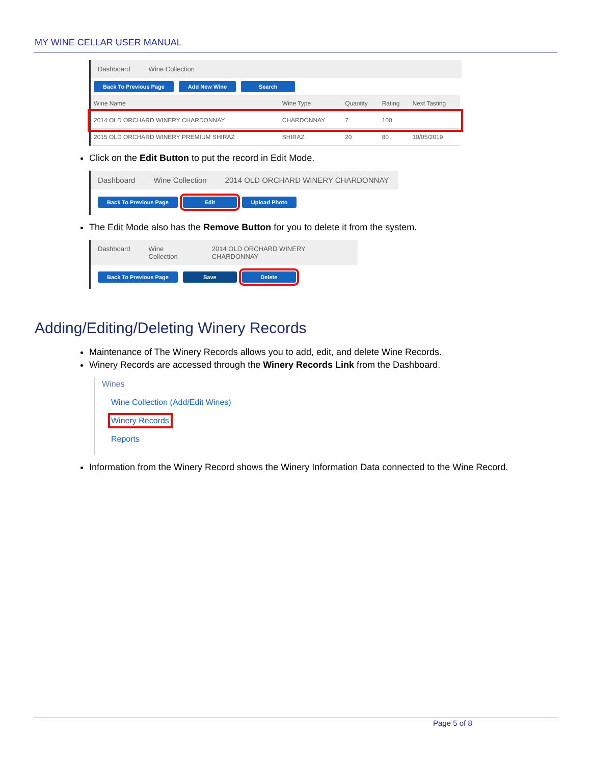MY WINE CELLAR USER MANUAL
Dashboard Wine Collection
Back To Previous Page Add New Wine Search
| Wine Name | Wine Type | Quantity | Rating | Next Tasting |
| --- | --- | --- | --- | --- |
| 2014 OLD ORCHARD WINERY CHARDONNAY | CHARDONNAY | 7 | 100 | |
| 2015 OLD ORCHARD WINERY PREMIUM SHIRAZ | SHIRAZ | 20 | 80 | 10/05/2019 |
Click on the Edit Button to put the record in Edit Mode.
Dashboard Wine Collection 2014 OLD ORCHARD WINERY CHARDONNAY
Back To Previous Page Edit Upload Photo
The Edit Mode also has the Remove Button for you to delete it from the system.
Dashboard Wine Collection 2014 OLD ORCHARD WINERY CHARDONNAY
Back To Previous Page Save Delete
Adding/Editing/Deleting Winery Records
Maintenance of The Winery Records allows you to add, edit, and delete Wine Records.
Winery Records are accessed through the Winery Records Link from the Dashboard.
Wines
Wine Collection (Add/Edit Wines)
Winery Records
Reports
Information from the Winery Record shows the Winery Information Data connected to the Wine Record.
Page 5 of 8